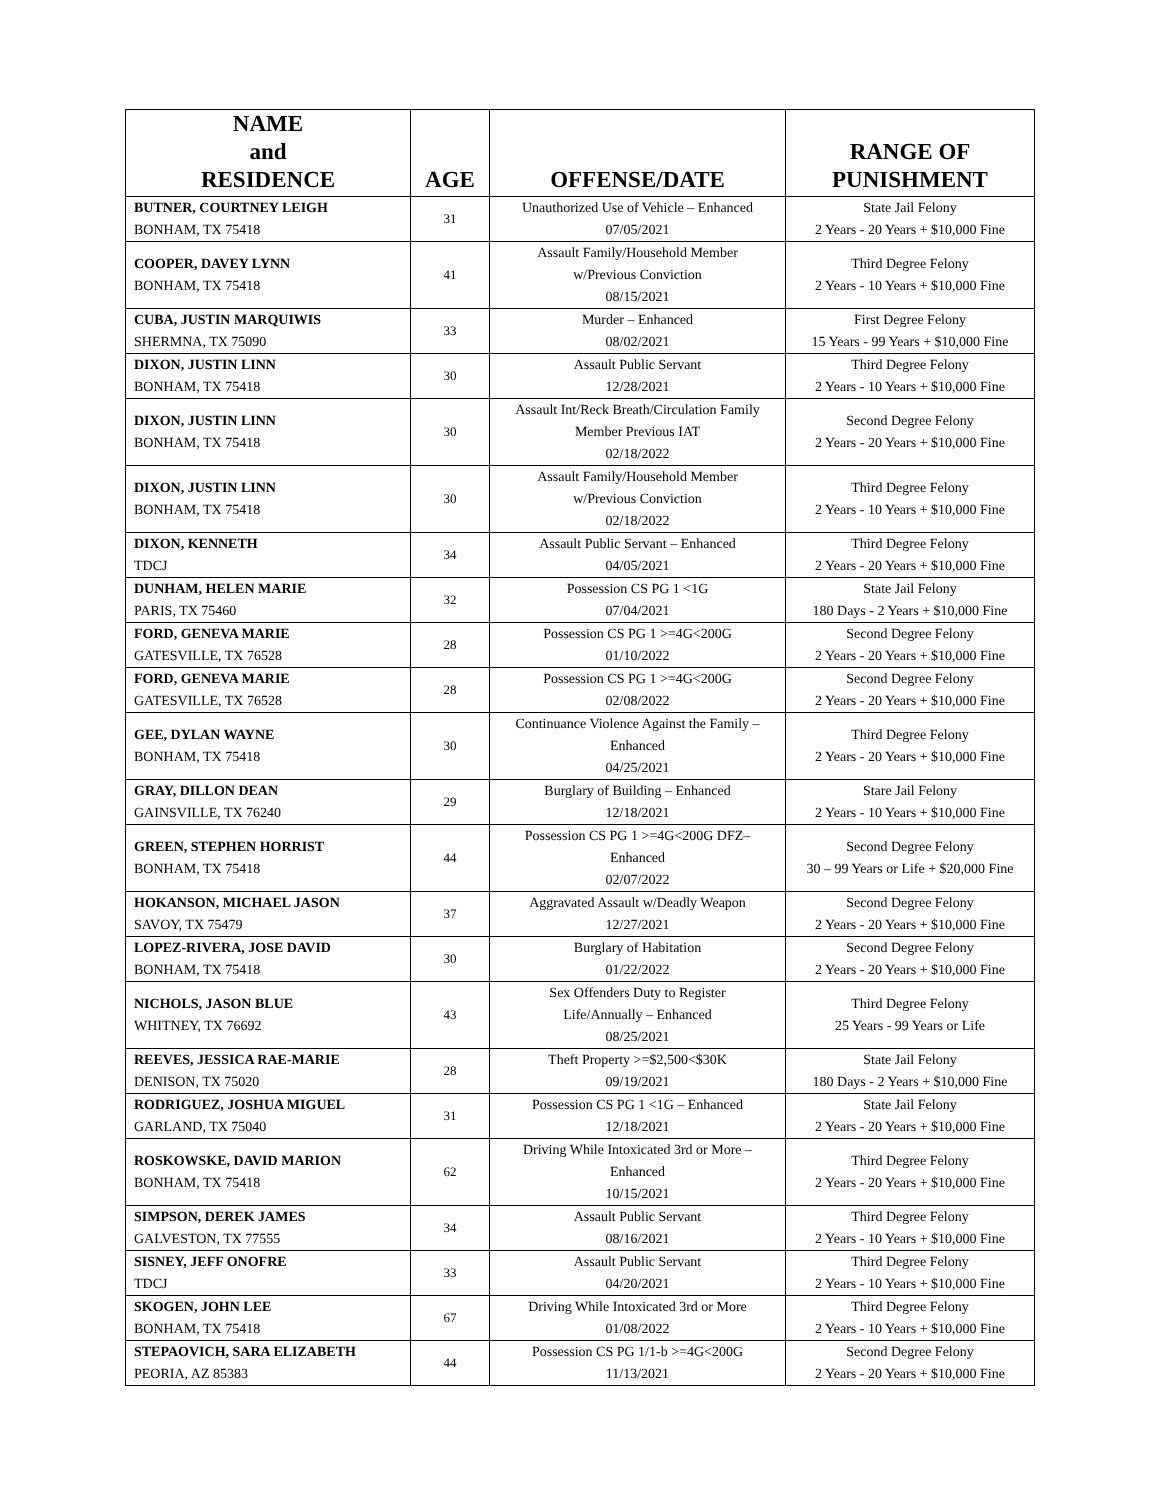| NAME and RESIDENCE | AGE | OFFENSE/DATE | RANGE OF PUNISHMENT |
| --- | --- | --- | --- |
| BUTNER, COURTNEY LEIGH BONHAM, TX 75418 | 31 | Unauthorized Use of Vehicle – Enhanced 07/05/2021 | State Jail Felony 2 Years - 20 Years + $10,000 Fine |
| COOPER, DAVEY LYNN BONHAM, TX 75418 | 41 | Assault Family/Household Member w/Previous Conviction 08/15/2021 | Third Degree Felony 2 Years - 10 Years + $10,000 Fine |
| CUBA, JUSTIN MARQUIWIS SHERMNA, TX 75090 | 33 | Murder – Enhanced 08/02/2021 | First Degree Felony 15 Years - 99 Years + $10,000 Fine |
| DIXON, JUSTIN LINN BONHAM, TX 75418 | 30 | Assault Public Servant 12/28/2021 | Third Degree Felony 2 Years - 10 Years + $10,000 Fine |
| DIXON, JUSTIN LINN BONHAM, TX 75418 | 30 | Assault Int/Reck Breath/Circulation Family Member Previous IAT 02/18/2022 | Second Degree Felony 2 Years - 20 Years + $10,000 Fine |
| DIXON, JUSTIN LINN BONHAM, TX 75418 | 30 | Assault Family/Household Member w/Previous Conviction 02/18/2022 | Third Degree Felony 2 Years - 10 Years + $10,000 Fine |
| DIXON, KENNETH TDCJ | 34 | Assault Public Servant – Enhanced 04/05/2021 | Third Degree Felony 2 Years - 20 Years + $10,000 Fine |
| DUNHAM, HELEN MARIE PARIS, TX 75460 | 32 | Possession CS PG 1 <1G 07/04/2021 | State Jail Felony 180 Days - 2 Years + $10,000 Fine |
| FORD, GENEVA MARIE GATESVILLE, TX 76528 | 28 | Possession CS PG 1 >=4G<200G 01/10/2022 | Second Degree Felony 2 Years - 20 Years + $10,000 Fine |
| FORD, GENEVA MARIE GATESVILLE, TX 76528 | 28 | Possession CS PG 1 >=4G<200G 02/08/2022 | Second Degree Felony 2 Years - 20 Years + $10,000 Fine |
| GEE, DYLAN WAYNE BONHAM, TX 75418 | 30 | Continuance Violence Against the Family – Enhanced 04/25/2021 | Third Degree Felony 2 Years - 20 Years + $10,000 Fine |
| GRAY, DILLON DEAN GAINSVILLE, TX 76240 | 29 | Burglary of Building – Enhanced 12/18/2021 | Stare Jail Felony 2 Years - 10 Years + $10,000 Fine |
| GREEN, STEPHEN HORRIST BONHAM, TX 75418 | 44 | Possession CS PG 1 >=4G<200G DFZ– Enhanced 02/07/2022 | Second Degree Felony 30 – 99 Years or Life + $20,000 Fine |
| HOKANSON, MICHAEL JASON SAVOY, TX 75479 | 37 | Aggravated Assault w/Deadly Weapon 12/27/2021 | Second Degree Felony 2 Years - 20 Years + $10,000 Fine |
| LOPEZ-RIVERA, JOSE DAVID BONHAM, TX 75418 | 30 | Burglary of Habitation 01/22/2022 | Second Degree Felony 2 Years - 20 Years + $10,000 Fine |
| NICHOLS, JASON BLUE WHITNEY, TX 76692 | 43 | Sex Offenders Duty to Register Life/Annually – Enhanced 08/25/2021 | Third Degree Felony 25 Years - 99 Years or Life |
| REEVES, JESSICA RAE-MARIE DENISON, TX 75020 | 28 | Theft Property >=$2,500<$30K 09/19/2021 | State Jail Felony 180 Days - 2 Years + $10,000 Fine |
| RODRIGUEZ, JOSHUA MIGUEL GARLAND, TX 75040 | 31 | Possession CS PG 1 <1G – Enhanced 12/18/2021 | State Jail Felony 2 Years - 20 Years + $10,000 Fine |
| ROSKOWSKE, DAVID MARION BONHAM, TX 75418 | 62 | Driving While Intoxicated 3rd or More – Enhanced 10/15/2021 | Third Degree Felony 2 Years - 20 Years + $10,000 Fine |
| SIMPSON, DEREK JAMES GALVESTON, TX 77555 | 34 | Assault Public Servant 08/16/2021 | Third Degree Felony 2 Years - 10 Years + $10,000 Fine |
| SISNEY, JEFF ONOFRE TDCJ | 33 | Assault Public Servant 04/20/2021 | Third Degree Felony 2 Years - 10 Years + $10,000 Fine |
| SKOGEN, JOHN LEE BONHAM, TX 75418 | 67 | Driving While Intoxicated 3rd or More 01/08/2022 | Third Degree Felony 2 Years - 10 Years + $10,000 Fine |
| STEPAOVICH, SARA ELIZABETH PEORIA, AZ 85383 | 44 | Possession CS PG 1/1-b >=4G<200G 11/13/2021 | Second Degree Felony 2 Years - 20 Years + $10,000 Fine |